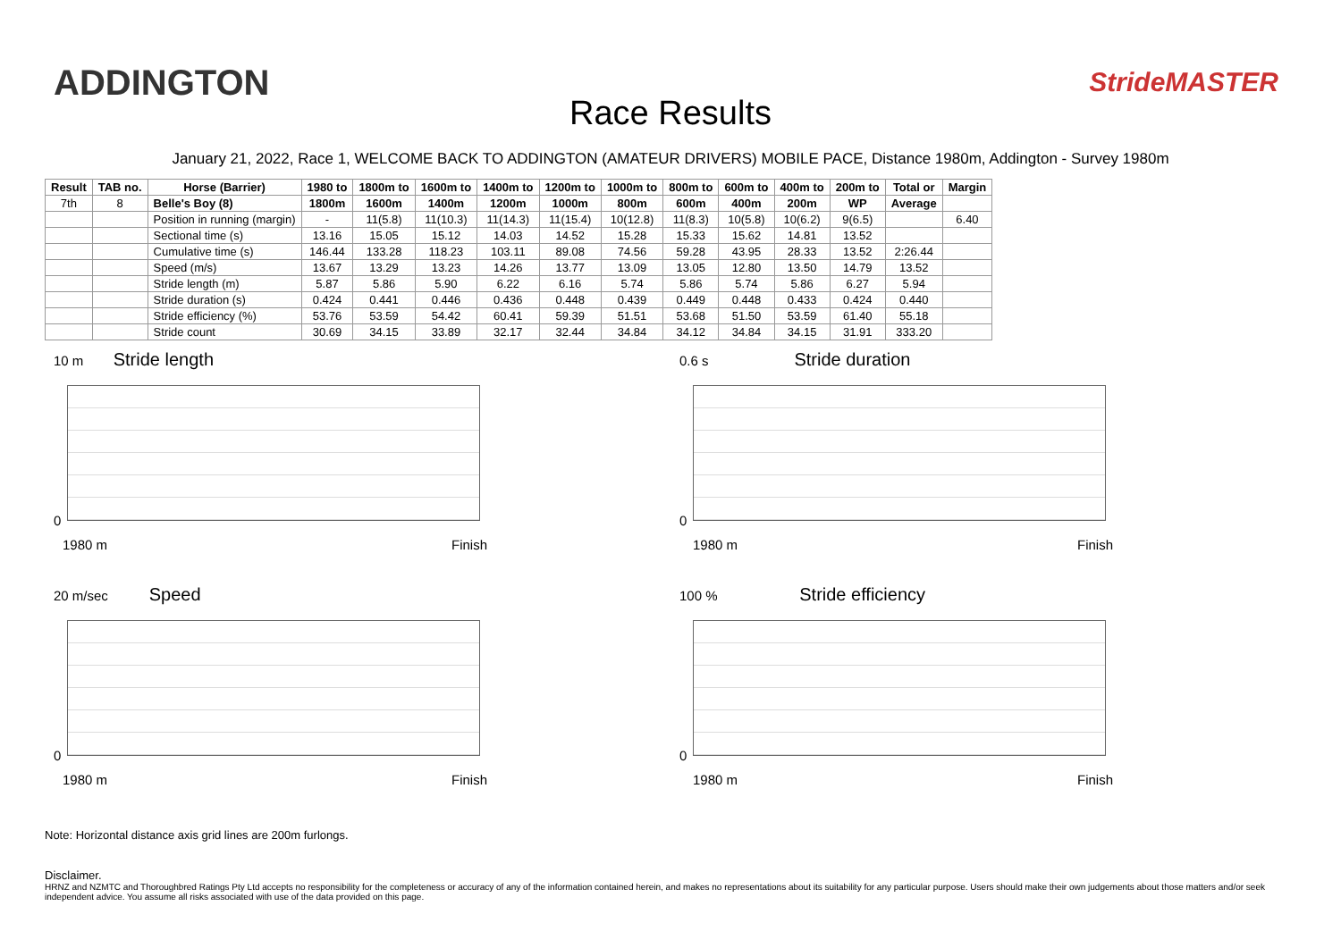ADDINGTON
Race Results
StrideMASTER
January 21, 2022, Race 1, WELCOME BACK TO ADDINGTON (AMATEUR DRIVERS) MOBILE PACE, Distance 1980m, Addington - Survey 1980m
| Result | TAB no. | Horse (Barrier) | 1980 to | 1800m to | 1600m to | 1400m to | 1200m to | 1000m to | 800m to | 600m to | 400m to | 200m to | Total or | Margin |
| --- | --- | --- | --- | --- | --- | --- | --- | --- | --- | --- | --- | --- | --- | --- |
| 7th | 8 | Belle's Boy (8) | 1800m | 1600m | 1400m | 1200m | 1000m | 800m | 600m | 400m | 200m | WP | Average | |
| | | Position in running (margin) | - | 11(5.8) | 11(10.3) | 11(14.3) | 11(15.4) | 10(12.8) | 11(8.3) | 10(5.8) | 10(6.2) | 9(6.5) | | 6.40 |
| | | Sectional time (s) | 13.16 | 15.05 | 15.12 | 14.03 | 14.52 | 15.28 | 15.33 | 15.62 | 14.81 | 13.52 | | |
| | | Cumulative time (s) | 146.44 | 133.28 | 118.23 | 103.11 | 89.08 | 74.56 | 59.28 | 43.95 | 28.33 | 13.52 | 2:26.44 | |
| | | Speed (m/s) | 13.67 | 13.29 | 13.23 | 14.26 | 13.77 | 13.09 | 13.05 | 12.80 | 13.50 | 14.79 | 13.52 | |
| | | Stride length (m) | 5.87 | 5.86 | 5.90 | 6.22 | 6.16 | 5.74 | 5.86 | 5.74 | 5.86 | 6.27 | 5.94 | |
| | | Stride duration (s) | 0.424 | 0.441 | 0.446 | 0.436 | 0.448 | 0.439 | 0.449 | 0.448 | 0.433 | 0.424 | 0.440 | |
| | | Stride efficiency (%) | 53.76 | 53.59 | 54.42 | 60.41 | 59.39 | 51.51 | 53.68 | 51.50 | 53.59 | 61.40 | 55.18 | |
| | | Stride count | 30.69 | 34.15 | 33.89 | 32.17 | 32.44 | 34.84 | 34.12 | 34.84 | 34.15 | 31.91 | 333.20 | |
10 m Stride length
0
1980 m Finish
0.6 s Stride duration
0
1980 m Finish
20 m/sec Speed
0
1980 m Finish
100 % Stride efficiency
0
1980 m Finish
Note: Horizontal distance axis grid lines are 200m furlongs.
Disclaimer.
HRNZ and NZMTC and Thoroughbred Ratings Pty Ltd accepts no responsibility for the completeness or accuracy of any of the information contained herein, and makes no representations about its suitability for any particular purpose. Users should make their own judgements about those matters and/or seek independent advice. You assume all risks associated with use of the data provided on this page.